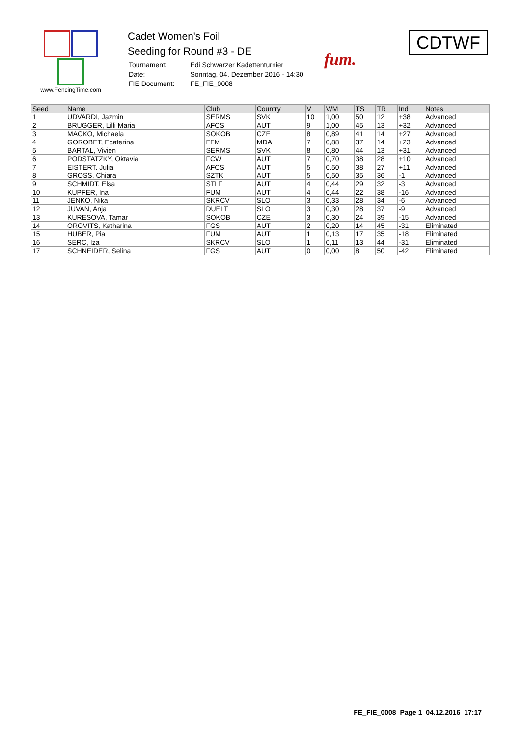www.FencingTime.com
Cadet Women's Foil
Seeding for Round #3 - DE
| Tournament: | Edi Schwarzer Kadettenturnier |
| Date: | Sonntag, 04. Dezember 2016 - 14:30 |
| FIE Document: | FE_FIE_0008 |
fum.
CDTWF
| Seed | Name | Club | Country | V | V/M | TS | TR | Ind | Notes |
| --- | --- | --- | --- | --- | --- | --- | --- | --- | --- |
| 1 | UDVARDI, Jazmin | SERMS | SVK | 10 | 1,00 | 50 | 12 | +38 | Advanced |
| 2 | BRUGGER, Lilli Maria | AFCS | AUT | 9 | 1,00 | 45 | 13 | +32 | Advanced |
| 3 | MACKO, Michaela | SOKOB | CZE | 8 | 0,89 | 41 | 14 | +27 | Advanced |
| 4 | GOROBET, Ecaterina | FFM | MDA | 7 | 0,88 | 37 | 14 | +23 | Advanced |
| 5 | BARTAL, Vivien | SERMS | SVK | 8 | 0,80 | 44 | 13 | +31 | Advanced |
| 6 | PODSTATZKY, Oktavia | FCW | AUT | 7 | 0,70 | 38 | 28 | +10 | Advanced |
| 7 | EISTERT, Julia | AFCS | AUT | 5 | 0,50 | 38 | 27 | +11 | Advanced |
| 8 | GROSS, Chiara | SZTK | AUT | 5 | 0,50 | 35 | 36 | -1 | Advanced |
| 9 | SCHMIDT, Elsa | STLF | AUT | 4 | 0,44 | 29 | 32 | -3 | Advanced |
| 10 | KUPFER, Ina | FUM | AUT | 4 | 0,44 | 22 | 38 | -16 | Advanced |
| 11 | JENKO, Nika | SKRCV | SLO | 3 | 0,33 | 28 | 34 | -6 | Advanced |
| 12 | JUVAN, Anja | DUELT | SLO | 3 | 0,30 | 28 | 37 | -9 | Advanced |
| 13 | KURESOVA, Tamar | SOKOB | CZE | 3 | 0,30 | 24 | 39 | -15 | Advanced |
| 14 | OROVITS, Katharina | FGS | AUT | 2 | 0,20 | 14 | 45 | -31 | Eliminated |
| 15 | HUBER, Pia | FUM | AUT | 1 | 0,13 | 17 | 35 | -18 | Eliminated |
| 16 | SERC, Iza | SKRCV | SLO | 1 | 0,11 | 13 | 44 | -31 | Eliminated |
| 17 | SCHNEIDER, Selina | FGS | AUT | 0 | 0,00 | 8 | 50 | -42 | Eliminated |
FE_FIE_0008 Page 1 04.12.2016 17:17